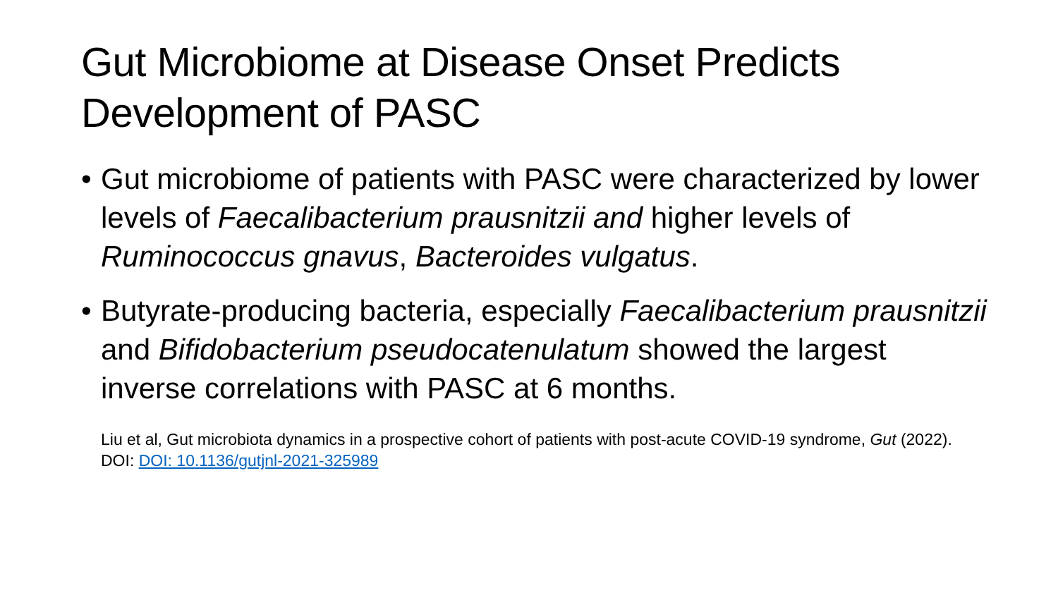Gut Microbiome at Disease Onset Predicts
Development of PASC
• Gut microbiome of patients with PASC were characterized by lower levels of Faecalibacterium prausnitzii and higher levels of Ruminococcus gnavus, Bacteroides vulgatus.
• Butyrate-producing bacteria, especially Faecalibacterium prausnitzii and Bifidobacterium pseudocatenulatum showed the largest inverse correlations with PASC at 6 months.
Liu et al, Gut microbiota dynamics in a prospective cohort of patients with post-acute COVID-19 syndrome, Gut (2022). DOI: DOI: 10.1136/gutjnl-2021-325989